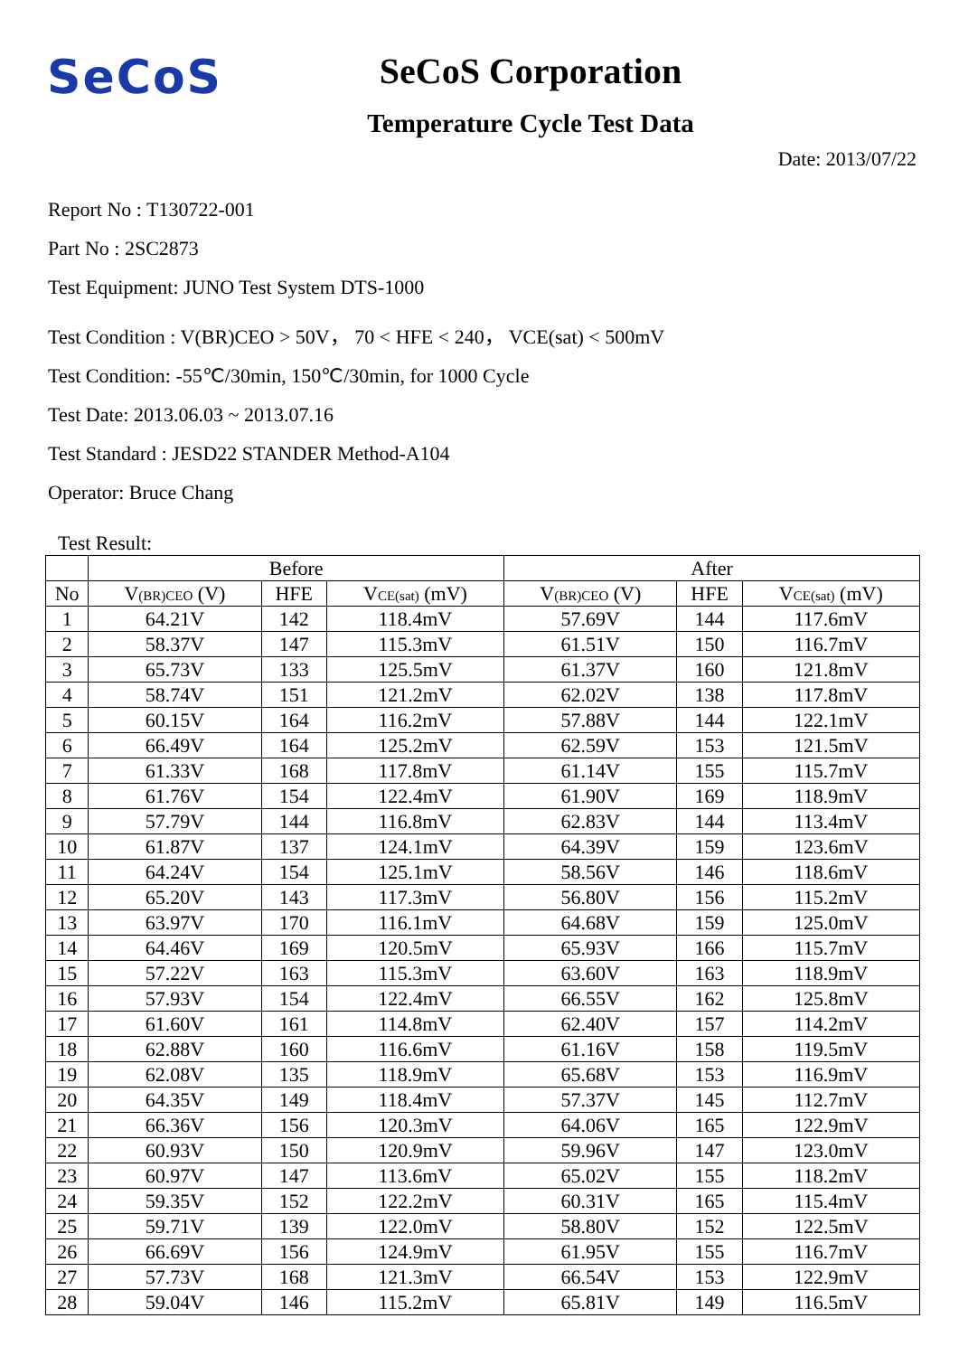SeCoS
SeCoS Corporation
Temperature Cycle Test Data
Date: 2013/07/22
Report No : T130722-001
Part No : 2SC2873
Test Equipment: JUNO Test System DTS-1000
Test Condition : V(BR)CEO > 50V， 70 < HFE < 240， VCE(sat) < 500mV
Test Condition: -55℃/30min, 150℃/30min, for 1000 Cycle
Test Date: 2013.06.03 ~ 2013.07.16
Test Standard : JESD22 STANDER Method-A104
Operator: Bruce Chang
Test Result:
| | Before | | | After | | |
| --- | --- | --- | --- | --- | --- | --- |
| No | V<sub>(BR)CEO</sub> (V) | HFE | V<sub>CE(sat)</sub> (mV) | V<sub>(BR)CEO</sub> (V) | HFE | V<sub>CE(sat)</sub> (mV) |
| 1 | 64.21V | 142 | 118.4mV | 57.69V | 144 | 117.6mV |
| 2 | 58.37V | 147 | 115.3mV | 61.51V | 150 | 116.7mV |
| 3 | 65.73V | 133 | 125.5mV | 61.37V | 160 | 121.8mV |
| 4 | 58.74V | 151 | 121.2mV | 62.02V | 138 | 117.8mV |
| 5 | 60.15V | 164 | 116.2mV | 57.88V | 144 | 122.1mV |
| 6 | 66.49V | 164 | 125.2mV | 62.59V | 153 | 121.5mV |
| 7 | 61.33V | 168 | 117.8mV | 61.14V | 155 | 115.7mV |
| 8 | 61.76V | 154 | 122.4mV | 61.90V | 169 | 118.9mV |
| 9 | 57.79V | 144 | 116.8mV | 62.83V | 144 | 113.4mV |
| 10 | 61.87V | 137 | 124.1mV | 64.39V | 159 | 123.6mV |
| 11 | 64.24V | 154 | 125.1mV | 58.56V | 146 | 118.6mV |
| 12 | 65.20V | 143 | 117.3mV | 56.80V | 156 | 115.2mV |
| 13 | 63.97V | 170 | 116.1mV | 64.68V | 159 | 125.0mV |
| 14 | 64.46V | 169 | 120.5mV | 65.93V | 166 | 115.7mV |
| 15 | 57.22V | 163 | 115.3mV | 63.60V | 163 | 118.9mV |
| 16 | 57.93V | 154 | 122.4mV | 66.55V | 162 | 125.8mV |
| 17 | 61.60V | 161 | 114.8mV | 62.40V | 157 | 114.2mV |
| 18 | 62.88V | 160 | 116.6mV | 61.16V | 158 | 119.5mV |
| 19 | 62.08V | 135 | 118.9mV | 65.68V | 153 | 116.9mV |
| 20 | 64.35V | 149 | 118.4mV | 57.37V | 145 | 112.7mV |
| 21 | 66.36V | 156 | 120.3mV | 64.06V | 165 | 122.9mV |
| 22 | 60.93V | 150 | 120.9mV | 59.96V | 147 | 123.0mV |
| 23 | 60.97V | 147 | 113.6mV | 65.02V | 155 | 118.2mV |
| 24 | 59.35V | 152 | 122.2mV | 60.31V | 165 | 115.4mV |
| 25 | 59.71V | 139 | 122.0mV | 58.80V | 152 | 122.5mV |
| 26 | 66.69V | 156 | 124.9mV | 61.95V | 155 | 116.7mV |
| 27 | 57.73V | 168 | 121.3mV | 66.54V | 153 | 122.9mV |
| 28 | 59.04V | 146 | 115.2mV | 65.81V | 149 | 116.5mV |